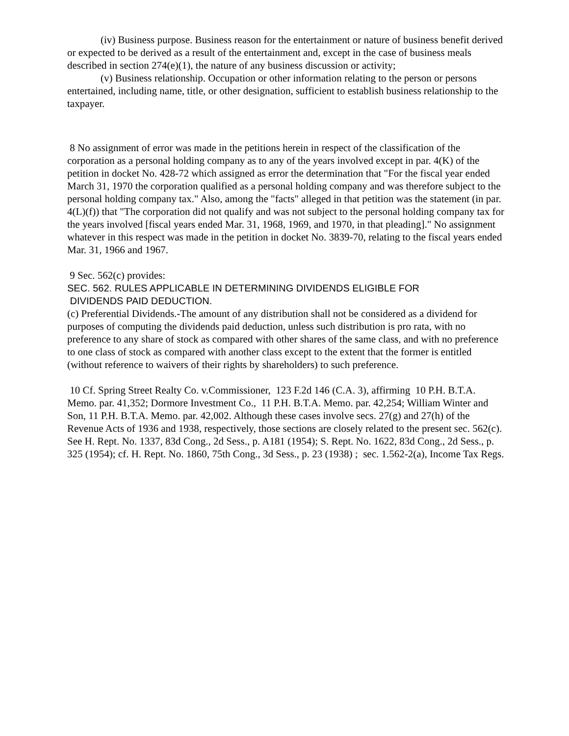(iv) Business purpose. Business reason for the entertainment or nature of business benefit derived or expected to be derived as a result of the entertainment and, except in the case of business meals described in section 274(e)(1), the nature of any business discussion or activity;
(v) Business relationship. Occupation or other information relating to the person or persons entertained, including name, title, or other designation, sufficient to establish business relationship to the taxpayer.
8 No assignment of error was made in the petitions herein in respect of the classification of the corporation as a personal holding company as to any of the years involved except in par. 4(K) of the petition in docket No. 428-72 which assigned as error the determination that "For the fiscal year ended March 31, 1970 the corporation qualified as a personal holding company and was therefore subject to the personal holding company tax." Also, among the "facts" alleged in that petition was the statement (in par. 4(L)(f)) that "The corporation did not qualify and was not subject to the personal holding company tax for the years involved [fiscal years ended Mar. 31, 1968, 1969, and 1970, in that pleading]." No assignment whatever in this respect was made in the petition in docket No. 3839-70, relating to the fiscal years ended Mar. 31, 1966 and 1967.
9 Sec. 562(c) provides:
SEC. 562. RULES APPLICABLE IN DETERMINING DIVIDENDS ELIGIBLE FOR
DIVIDENDS PAID DEDUCTION.
(c) Preferential Dividends.-The amount of any distribution shall not be considered as a dividend for purposes of computing the dividends paid deduction, unless such distribution is pro rata, with no preference to any share of stock as compared with other shares of the same class, and with no preference to one class of stock as compared with another class except to the extent that the former is entitled (without reference to waivers of their rights by shareholders) to such preference.
10 Cf. Spring Street Realty Co. v.Commissioner, 123 F.2d 146 (C.A. 3), affirming 10 P.H. B.T.A. Memo. par. 41,352; Dormore Investment Co., 11 P.H. B.T.A. Memo. par. 42,254; William Winter and Son, 11 P.H. B.T.A. Memo. par. 42,002. Although these cases involve secs. 27(g) and 27(h) of the Revenue Acts of 1936 and 1938, respectively, those sections are closely related to the present sec. 562(c). See H. Rept. No. 1337, 83d Cong., 2d Sess., p. A181 (1954); S. Rept. No. 1622, 83d Cong., 2d Sess., p. 325 (1954); cf. H. Rept. No. 1860, 75th Cong., 3d Sess., p. 23 (1938) ; sec. 1.562-2(a), Income Tax Regs.